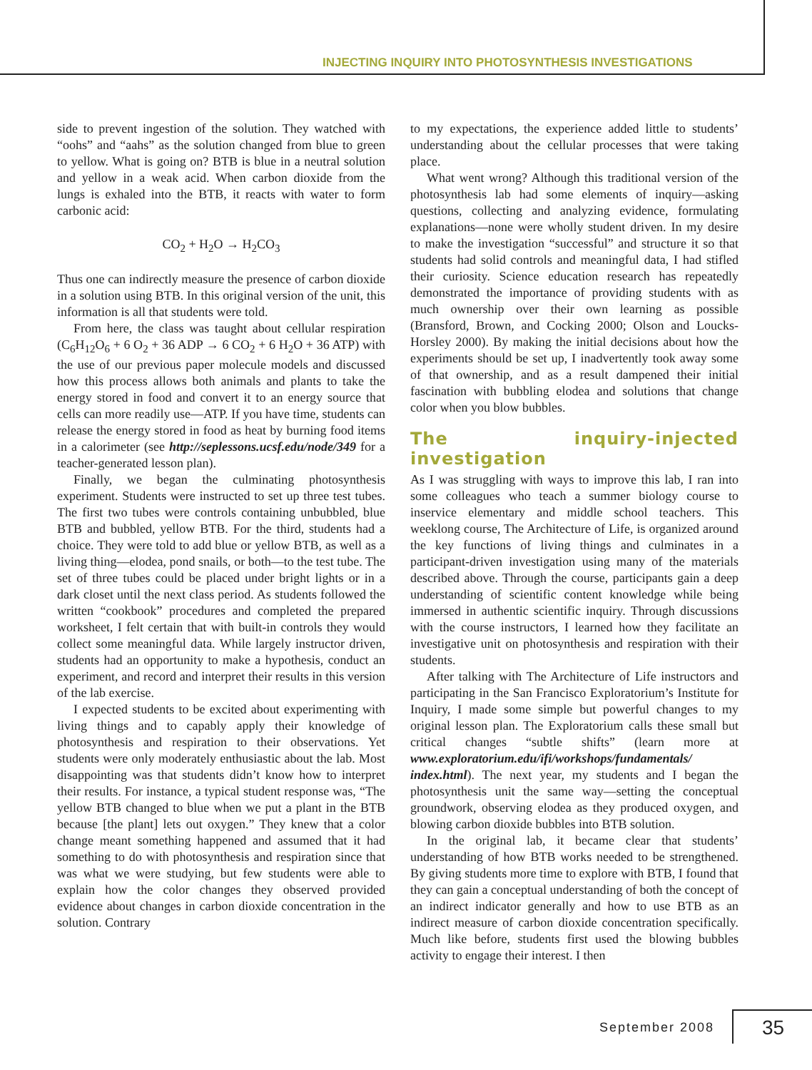INJECTING INQUIRY INTO PHOTOSYNTHESIS INVESTIGATIONS
side to prevent ingestion of the solution. They watched with “oohs” and “aahs” as the solution changed from blue to green to yellow. What is going on? BTB is blue in a neutral solution and yellow in a weak acid. When carbon dioxide from the lungs is exhaled into the BTB, it reacts with water to form carbonic acid:
CO<sub>2</sub> + H<sub>2</sub>O → H<sub>2</sub>CO<sub>3</sub>
Thus one can indirectly measure the presence of carbon dioxide in a solution using BTB. In this original version of the unit, this information is all that students were told.
From here, the class was taught about cellular respiration (C<sub>6</sub>H<sub>12</sub>O<sub>6</sub> + 6 O<sub>2</sub> + 36 ADP → 6 CO<sub>2</sub> + 6 H<sub>2</sub>O + 36 ATP) with the use of our previous paper molecule models and discussed how this process allows both animals and plants to take the energy stored in food and convert it to an energy source that cells can more readily use—ATP. If you have time, students can release the energy stored in food as heat by burning food items in a calorimeter (see http://seplessons.ucsf.edu/node/349 for a teacher-generated lesson plan).
Finally, we began the culminating photosynthesis experiment. Students were instructed to set up three test tubes. The first two tubes were controls containing unbubbled, blue BTB and bubbled, yellow BTB. For the third, students had a choice. They were told to add blue or yellow BTB, as well as a living thing—elodea, pond snails, or both—to the test tube. The set of three tubes could be placed under bright lights or in a dark closet until the next class period. As students followed the written “cookbook” procedures and completed the prepared worksheet, I felt certain that with built-in controls they would collect some meaningful data. While largely instructor driven, students had an opportunity to make a hypothesis, conduct an experiment, and record and interpret their results in this version of the lab exercise.
I expected students to be excited about experimenting with living things and to capably apply their knowledge of photosynthesis and respiration to their observations. Yet students were only moderately enthusiastic about the lab. Most disappointing was that students didn’t know how to interpret their results. For instance, a typical student response was, “The yellow BTB changed to blue when we put a plant in the BTB because [the plant] lets out oxygen.” They knew that a color change meant something happened and assumed that it had something to do with photosynthesis and respiration since that was what we were studying, but few students were able to explain how the color changes they observed provided evidence about changes in carbon dioxide concentration in the solution. Contrary
to my expectations, the experience added little to students’ understanding about the cellular processes that were taking place.
What went wrong? Although this traditional version of the photosynthesis lab had some elements of inquiry—asking questions, collecting and analyzing evidence, formulating explanations—none were wholly student driven. In my desire to make the investigation “successful” and structure it so that students had solid controls and meaningful data, I had stifled their curiosity. Science education research has repeatedly demonstrated the importance of providing students with as much ownership over their own learning as possible (Bransford, Brown, and Cocking 2000; Olson and Loucks-Horsley 2000). By making the initial decisions about how the experiments should be set up, I inadvertently took away some of that ownership, and as a result dampened their initial fascination with bubbling elodea and solutions that change color when you blow bubbles.
The inquiry-injected investigation
As I was struggling with ways to improve this lab, I ran into some colleagues who teach a summer biology course to inservice elementary and middle school teachers. This weeklong course, The Architecture of Life, is organized around the key functions of living things and culminates in a participant-driven investigation using many of the materials described above. Through the course, participants gain a deep understanding of scientific content knowledge while being immersed in authentic scientific inquiry. Through discussions with the course instructors, I learned how they facilitate an investigative unit on photosynthesis and respiration with their students.
After talking with The Architecture of Life instructors and participating in the San Francisco Exploratorium’s Institute for Inquiry, I made some simple but powerful changes to my original lesson plan. The Exploratorium calls these small but critical changes “subtle shifts” (learn more at www.exploratorium.edu/ifi/workshops/fundamentals/ index.html). The next year, my students and I began the photosynthesis unit the same way—setting the conceptual groundwork, observing elodea as they produced oxygen, and blowing carbon dioxide bubbles into BTB solution.
In the original lab, it became clear that students’ understanding of how BTB works needed to be strengthened. By giving students more time to explore with BTB, I found that they can gain a conceptual understanding of both the concept of an indirect indicator generally and how to use BTB as an indirect measure of carbon dioxide concentration specifically. Much like before, students first used the blowing bubbles activity to engage their interest. I then
September 2008 35